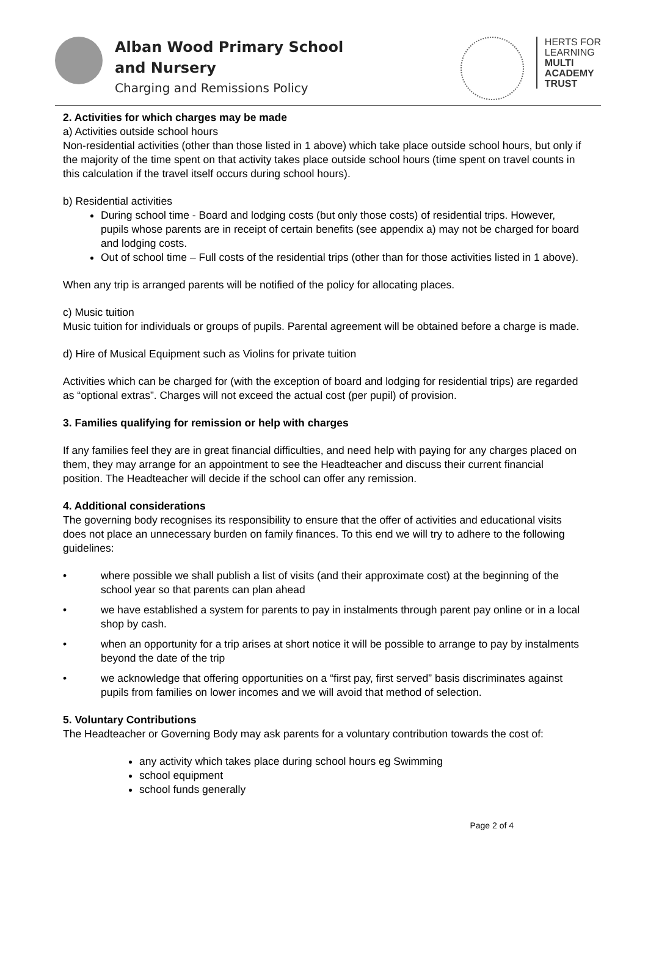Alban Wood Primary School
and Nursery
Charging and Remissions Policy
HERTS FOR
LEARNING
MULTI
ACADEMY
TRUST
2. Activities for which charges may be made
a) Activities outside school hours
Non-residential activities (other than those listed in 1 above) which take place outside school hours, but only if the majority of the time spent on that activity takes place outside school hours (time spent on travel counts in this calculation if the travel itself occurs during school hours).
b) Residential activities
During school time - Board and lodging costs (but only those costs) of residential trips. However, pupils whose parents are in receipt of certain benefits (see appendix a) may not be charged for board and lodging costs.
Out of school time – Full costs of the residential trips (other than for those activities listed in 1 above).
When any trip is arranged parents will be notified of the policy for allocating places.
c) Music tuition
Music tuition for individuals or groups of pupils. Parental agreement will be obtained before a charge is made.
d) Hire of Musical Equipment such as Violins for private tuition
Activities which can be charged for (with the exception of board and lodging for residential trips) are regarded as “optional extras”. Charges will not exceed the actual cost (per pupil) of provision.
3. Families qualifying for remission or help with charges
If any families feel they are in great financial difficulties, and need help with paying for any charges placed on them, they may arrange for an appointment to see the Headteacher and discuss their current financial position. The Headteacher will decide if the school can offer any remission.
4. Additional considerations
The governing body recognises its responsibility to ensure that the offer of activities and educational visits does not place an unnecessary burden on family finances. To this end we will try to adhere to the following guidelines:
• where possible we shall publish a list of visits (and their approximate cost) at the beginning of the school year so that parents can plan ahead
• we have established a system for parents to pay in instalments through parent pay online or in a local shop by cash.
• when an opportunity for a trip arises at short notice it will be possible to arrange to pay by instalments beyond the date of the trip
• we acknowledge that offering opportunities on a “first pay, first served” basis discriminates against pupils from families on lower incomes and we will avoid that method of selection.
5. Voluntary Contributions
The Headteacher or Governing Body may ask parents for a voluntary contribution towards the cost of:
any activity which takes place during school hours eg Swimming
school equipment
school funds generally
Page 2 of 4